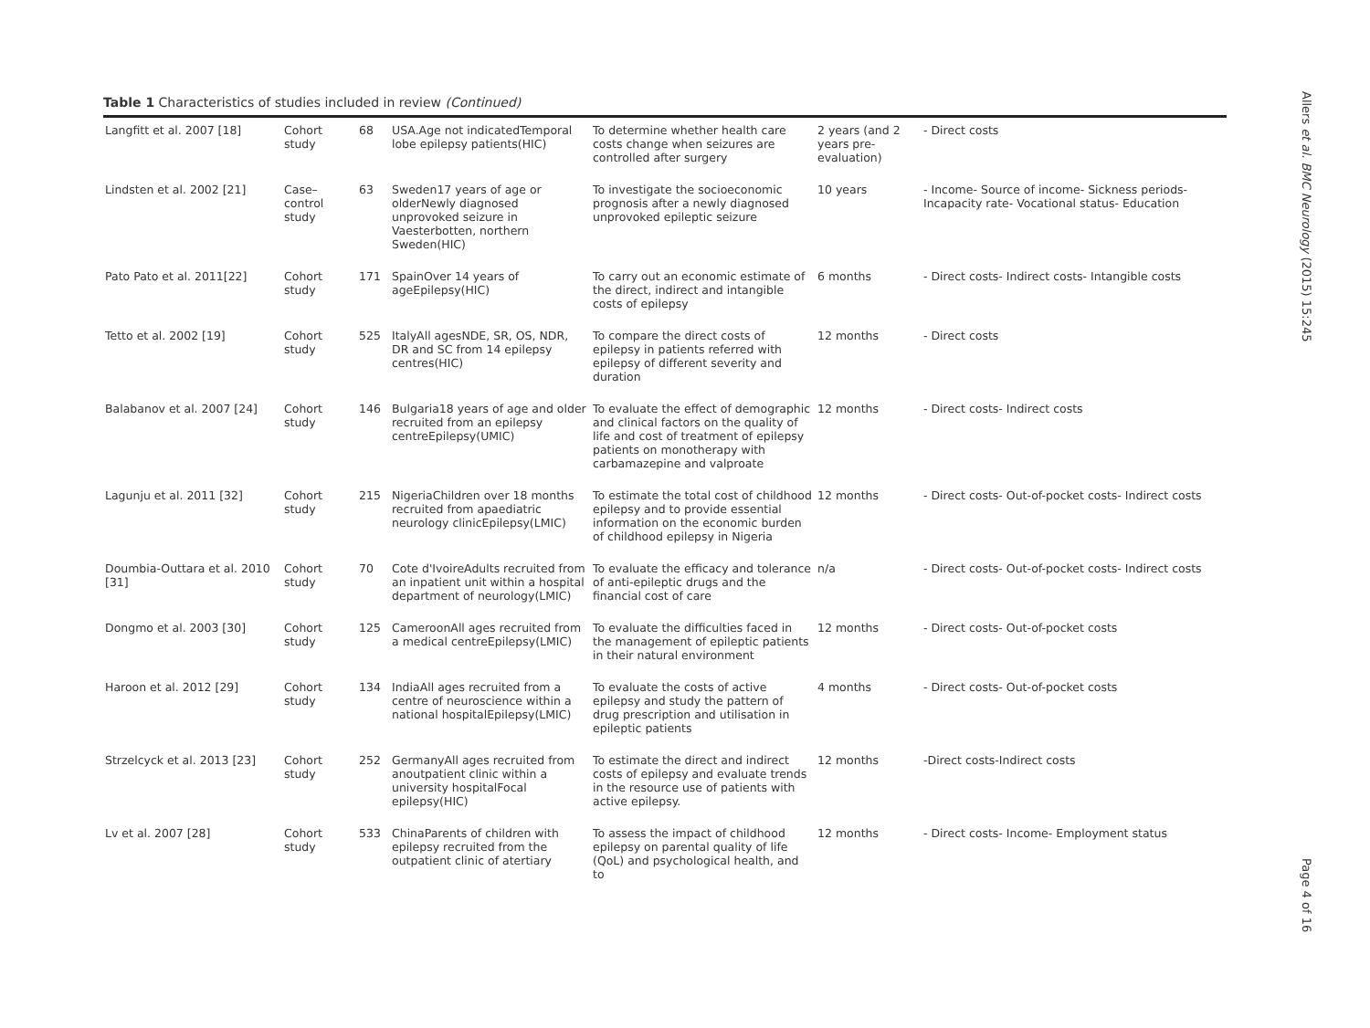Table 1 Characteristics of studies included in review (Continued)
| Langfitt et al. 2007 [18] | Cohort study | 68 | USA.Age not indicatedTemporal lobe epilepsy patients(HIC) | To determine whether health care costs change when seizures are controlled after surgery | 2 years (and 2 years pre-evaluation) | - Direct costs |
| Lindsten et al. 2002 [21] | Case–control study | 63 | Sweden17 years of age or olderNewly diagnosed unprovoked seizure in Vaesterbotten, northern Sweden(HIC) | To investigate the socioeconomic prognosis after a newly diagnosed unprovoked epileptic seizure | 10 years | - Income- Source of income- Sickness periods- Incapacity rate- Vocational status- Education |
| Pato Pato et al. 2011[22] | Cohort study | 171 | SpainOver 14 years of ageEpilepsy(HIC) | To carry out an economic estimate of the direct, indirect and intangible costs of epilepsy | 6 months | - Direct costs- Indirect costs- Intangible costs |
| Tetto et al. 2002 [19] | Cohort study | 525 | ItalyAll agesNDE, SR, OS, NDR, DR and SC from 14 epilepsy centres(HIC) | To compare the direct costs of epilepsy in patients referred with epilepsy of different severity and duration | 12 months | - Direct costs |
| Balabanov et al. 2007 [24] | Cohort study | 146 | Bulgaria18 years of age and older recruited from an epilepsy centreEpilepsy(UMIC) | To evaluate the effect of demographic and clinical factors on the quality of life and cost of treatment of epilepsy patients on monotherapy with carbamazepine and valproate | 12 months | - Direct costs- Indirect costs |
| Lagunju et al. 2011 [32] | Cohort study | 215 | NigeriaChildren over 18 months recruited from apaediatric neurology clinicEpilepsy(LMIC) | To estimate the total cost of childhood epilepsy and to provide essential information on the economic burden of childhood epilepsy in Nigeria | 12 months | - Direct costs- Out-of-pocket costs- Indirect costs |
| Doumbia-Outtara et al. 2010 [31] | Cohort study | 70 | Cote d'IvoireAdults recruited from an inpatient unit within a hospital department of neurology(LMIC) | To evaluate the efficacy and tolerance of anti-epileptic drugs and the financial cost of care | n/a | - Direct costs- Out-of-pocket costs- Indirect costs |
| Dongmo et al. 2003 [30] | Cohort study | 125 | CameroonAll ages recruited from a medical centreEpilepsy(LMIC) | To evaluate the difficulties faced in the management of epileptic patients in their natural environment | 12 months | - Direct costs- Out-of-pocket costs |
| Haroon et al. 2012 [29] | Cohort study | 134 | IndiaAll ages recruited from a centre of neuroscience within a national hospitalEpilepsy(LMIC) | To evaluate the costs of active epilepsy and study the pattern of drug prescription and utilisation in epileptic patients | 4 months | - Direct costs- Out-of-pocket costs |
| Strzelcyck et al. 2013 [23] | Cohort study | 252 | GermanyAll ages recruited from anoutpatient clinic within a university hospitalFocal epilepsy(HIC) | To estimate the direct and indirect costs of epilepsy and evaluate trends in the resource use of patients with active epilepsy. | 12 months | -Direct costs-Indirect costs |
| Lv et al. 2007 [28] | Cohort study | 533 | ChinaParents of children with epilepsy recruited from the outpatient clinic of atertiary | To assess the impact of childhood epilepsy on parental quality of life (QoL) and psychological health, and to | 12 months | - Direct costs- Income- Employment status |
Allers et al. BMC Neurology (2015) 15:245
Page 4 of 16